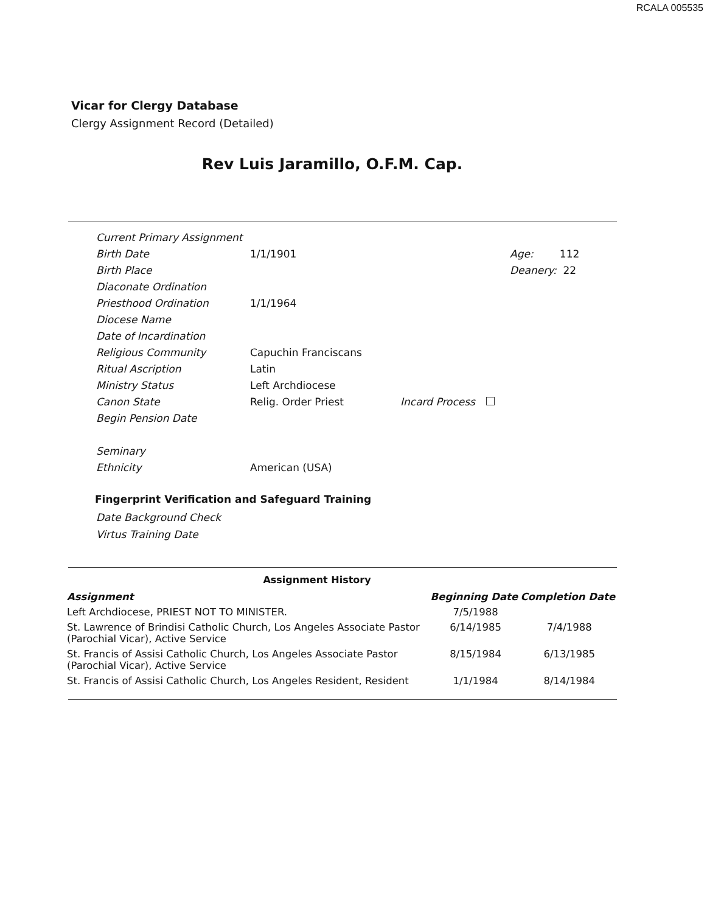RCALA 005535
Vicar for Clergy Database
Clergy Assignment Record (Detailed)
Rev Luis Jaramillo, O.F.M. Cap.
| Current Primary Assignment | | | |
| Birth Date | 1/1/1901 | | Age: 112 |
| Birth Place | | | Deanery: 22 |
| Diaconate Ordination | | | |
| Priesthood Ordination | 1/1/1964 | | |
| Diocese Name | | | |
| Date of Incardination | | | |
| Religious Community | Capuchin Franciscans | | |
| Ritual Ascription | Latin | | |
| Ministry Status | Left Archdiocese | | |
| Canon State | Relig. Order Priest | Incard Process | |
| Begin Pension Date | | | |
| Seminary | | | |
| Ethnicity | American (USA) | | |
Fingerprint Verification and Safeguard Training
Date Background Check
Virtus Training Date
Assignment History
| Assignment | Beginning Date | Completion Date |
| --- | --- | --- |
| Left Archdiocese, PRIEST NOT TO MINISTER. | 7/5/1988 | |
| St. Lawrence of Brindisi Catholic Church, Los Angeles Associate Pastor (Parochial Vicar), Active Service | 6/14/1985 | 7/4/1988 |
| St. Francis of Assisi Catholic Church, Los Angeles Associate Pastor (Parochial Vicar), Active Service | 8/15/1984 | 6/13/1985 |
| St. Francis of Assisi Catholic Church, Los Angeles Resident, Resident | 1/1/1984 | 8/14/1984 |